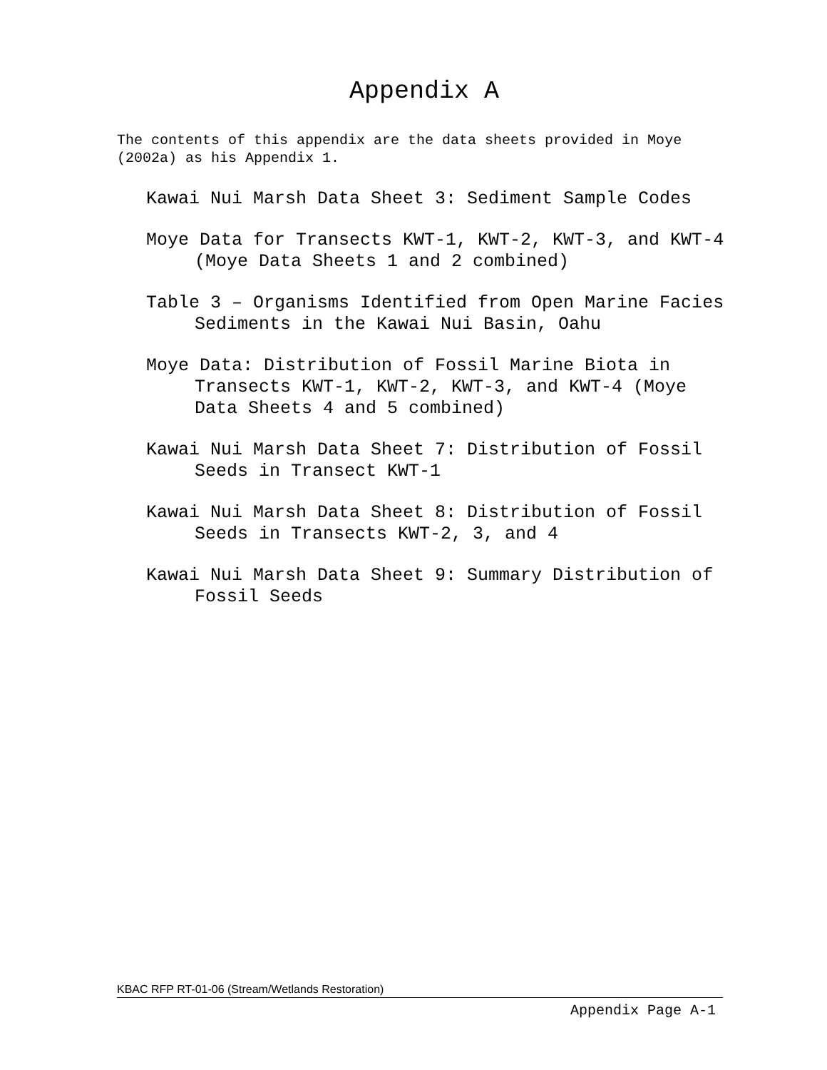Appendix A
The contents of this appendix are the data sheets provided in Moye (2002a) as his Appendix 1.
Kawai Nui Marsh Data Sheet 3: Sediment Sample Codes
Moye Data for Transects KWT-1, KWT-2, KWT-3, and KWT-4 (Moye Data Sheets 1 and 2 combined)
Table 3 – Organisms Identified from Open Marine Facies Sediments in the Kawai Nui Basin, Oahu
Moye Data: Distribution of Fossil Marine Biota in Transects KWT-1, KWT-2, KWT-3, and KWT-4 (Moye Data Sheets 4 and 5 combined)
Kawai Nui Marsh Data Sheet 7: Distribution of Fossil Seeds in Transect KWT-1
Kawai Nui Marsh Data Sheet 8: Distribution of Fossil Seeds in Transects KWT-2, 3, and 4
Kawai Nui Marsh Data Sheet 9: Summary Distribution of Fossil Seeds
KBAC RFP RT-01-06 (Stream/Wetlands Restoration)
Appendix Page A-1